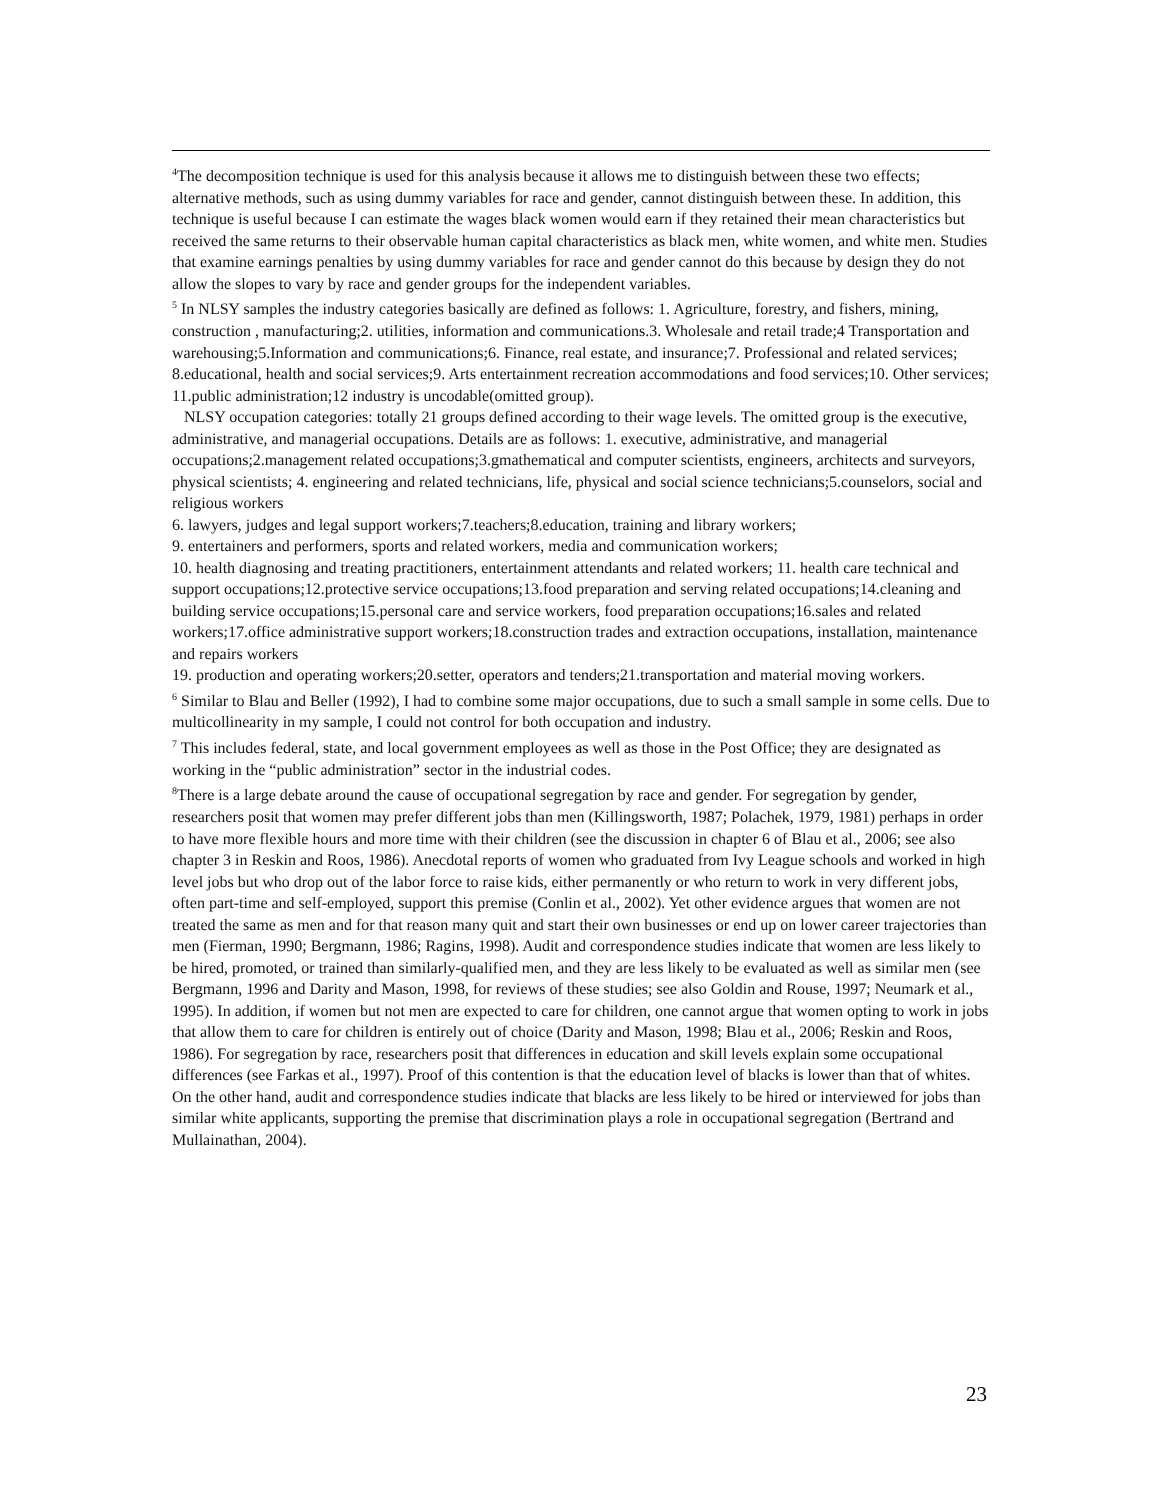<sup>4</sup> The decomposition technique is used for this analysis because it allows me to distinguish between these two effects; alternative methods, such as using dummy variables for race and gender, cannot distinguish between these. In addition, this technique is useful because I can estimate the wages black women would earn if they retained their mean characteristics but received the same returns to their observable human capital characteristics as black men, white women, and white men. Studies that examine earnings penalties by using dummy variables for race and gender cannot do this because by design they do not allow the slopes to vary by race and gender groups for the independent variables.
<sup>5</sup> In NLSY samples the industry categories basically are defined as follows: 1. Agriculture, forestry, and fishers, mining, construction , manufacturing;2. utilities, information and communications.3. Wholesale and retail trade;4 Transportation and warehousing;5.Information and communications;6. Finance, real estate, and insurance;7. Professional and related services; 8.educational, health and social services;9. Arts entertainment recreation accommodations and food services;10. Other services; 11.public administration;12 industry is uncodable(omitted group).
NLSY occupation categories: totally 21 groups defined according to their wage levels. The omitted group is the executive, administrative, and managerial occupations. Details are as follows: 1. executive, administrative, and managerial occupations;2.management related occupations;3.gmathematical and computer scientists, engineers, architects and surveyors, physical scientists; 4. engineering and related technicians, life, physical and social science technicians;5.counselors, social and religious workers
6. lawyers, judges and legal support workers;7.teachers;8.education, training and library workers;
9. entertainers and performers, sports and related workers, media and communication workers;
10. health diagnosing and treating practitioners, entertainment attendants and related workers; 11. health care technical and support occupations;12.protective service occupations;13.food preparation and serving related occupations;14.cleaning and building service occupations;15.personal care and service workers, food preparation occupations;16.sales and related workers;17.office administrative support workers;18.construction trades and extraction occupations, installation, maintenance and repairs workers
19. production and operating workers;20.setter, operators and tenders;21.transportation and material moving workers.
<sup>6</sup> Similar to Blau and Beller (1992), I had to combine some major occupations, due to such a small sample in some cells. Due to multicollinearity in my sample, I could not control for both occupation and industry.
<sup>7</sup> This includes federal, state, and local government employees as well as those in the Post Office; they are designated as working in the “public administration” sector in the industrial codes.
<sup>8</sup> There is a large debate around the cause of occupational segregation by race and gender. For segregation by gender, researchers posit that women may prefer different jobs than men (Killingsworth, 1987; Polachek, 1979, 1981) perhaps in order to have more flexible hours and more time with their children (see the discussion in chapter 6 of Blau et al., 2006; see also chapter 3 in Reskin and Roos, 1986). Anecdotal reports of women who graduated from Ivy League schools and worked in high level jobs but who drop out of the labor force to raise kids, either permanently or who return to work in very different jobs, often part-time and self-employed, support this premise (Conlin et al., 2002). Yet other evidence argues that women are not treated the same as men and for that reason many quit and start their own businesses or end up on lower career trajectories than men (Fierman, 1990; Bergmann, 1986; Ragins, 1998). Audit and correspondence studies indicate that women are less likely to be hired, promoted, or trained than similarly-qualified men, and they are less likely to be evaluated as well as similar men (see Bergmann, 1996 and Darity and Mason, 1998, for reviews of these studies; see also Goldin and Rouse, 1997; Neumark et al., 1995). In addition, if women but not men are expected to care for children, one cannot argue that women opting to work in jobs that allow them to care for children is entirely out of choice (Darity and Mason, 1998; Blau et al., 2006; Reskin and Roos, 1986). For segregation by race, researchers posit that differences in education and skill levels explain some occupational differences (see Farkas et al., 1997). Proof of this contention is that the education level of blacks is lower than that of whites. On the other hand, audit and correspondence studies indicate that blacks are less likely to be hired or interviewed for jobs than similar white applicants, supporting the premise that discrimination plays a role in occupational segregation (Bertrand and Mullainathan, 2004).
23